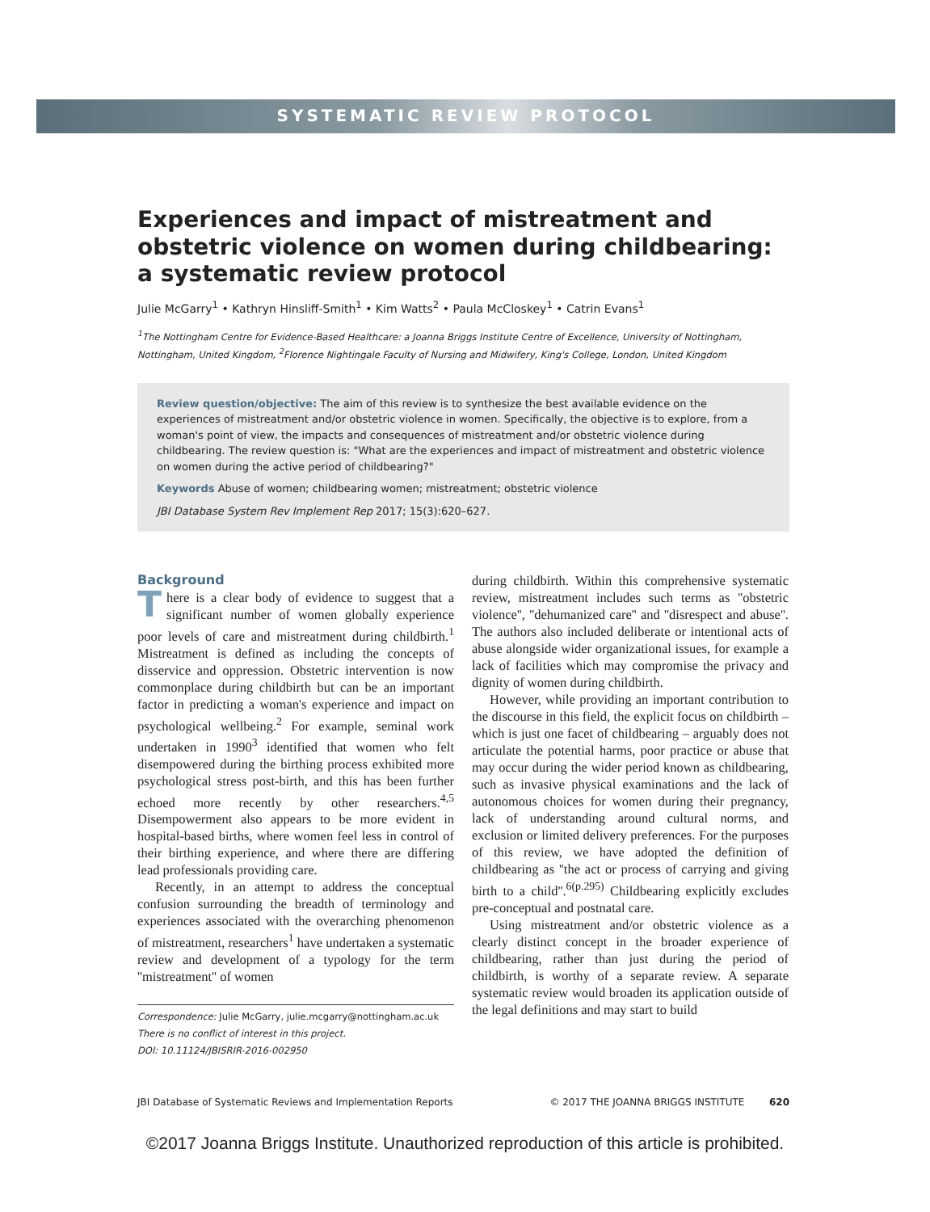SYSTEMATIC REVIEW PROTOCOL
Experiences and impact of mistreatment and obstetric violence on women during childbearing: a systematic review protocol
Julie McGarry<sup>1</sup> • Kathryn Hinsliff-Smith<sup>1</sup> • Kim Watts<sup>2</sup> • Paula McCloskey<sup>1</sup> • Catrin Evans<sup>1</sup>
<sup>1</sup> The Nottingham Centre for Evidence-Based Healthcare: a Joanna Briggs Institute Centre of Excellence, University of Nottingham, Nottingham, United Kingdom, <sup>2</sup>Florence Nightingale Faculty of Nursing and Midwifery, King's College, London, United Kingdom
Review question/objective: The aim of this review is to synthesize the best available evidence on the experiences of mistreatment and/or obstetric violence in women. Specifically, the objective is to explore, from a woman's point of view, the impacts and consequences of mistreatment and/or obstetric violence during childbearing. The review question is: "What are the experiences and impact of mistreatment and obstetric violence on women during the active period of childbearing?"
Keywords Abuse of women; childbearing women; mistreatment; obstetric violence
JBI Database System Rev Implement Rep 2017; 15(3):620–627.
Background
There is a clear body of evidence to suggest that a significant number of women globally experience poor levels of care and mistreatment during childbirth.<sup>1</sup> Mistreatment is defined as including the concepts of disservice and oppression. Obstetric intervention is now commonplace during childbirth but can be an important factor in predicting a woman's experience and impact on psychological wellbeing.<sup>2</sup> For example, seminal work undertaken in 1990<sup>3</sup> identified that women who felt disempowered during the birthing process exhibited more psychological stress post-birth, and this has been further echoed more recently by other researchers.<sup>4,5</sup> Disempowerment also appears to be more evident in hospital-based births, where women feel less in control of their birthing experience, and where there are differing lead professionals providing care.
Recently, in an attempt to address the conceptual confusion surrounding the breadth of terminology and experiences associated with the overarching phenomenon of mistreatment, researchers<sup>1</sup> have undertaken a systematic review and development of a typology for the term ''mistreatment'' of women
Correspondence: Julie McGarry, julie.mcgarry@nottingham.ac.uk
There is no conflict of interest in this project.
DOI: 10.11124/JBISRIR-2016-002950
during childbirth. Within this comprehensive systematic review, mistreatment includes such terms as ''obstetric violence'', ''dehumanized care'' and ''disrespect and abuse''. The authors also included deliberate or intentional acts of abuse alongside wider organizational issues, for example a lack of facilities which may compromise the privacy and dignity of women during childbirth.
However, while providing an important contribution to the discourse in this field, the explicit focus on childbirth – which is just one facet of childbearing – arguably does not articulate the potential harms, poor practice or abuse that may occur during the wider period known as childbearing, such as invasive physical examinations and the lack of autonomous choices for women during their pregnancy, lack of understanding around cultural norms, and exclusion or limited delivery preferences. For the purposes of this review, we have adopted the definition of childbearing as ''the act or process of carrying and giving birth to a child''.<sup>6(p.295)</sup> Childbearing explicitly excludes pre-conceptual and postnatal care.
Using mistreatment and/or obstetric violence as a clearly distinct concept in the broader experience of childbearing, rather than just during the period of childbirth, is worthy of a separate review. A separate systematic review would broaden its application outside of the legal definitions and may start to build
JBI Database of Systematic Reviews and Implementation Reports © 2017 THE JOANNA BRIGGS INSTITUTE 620
©2017 Joanna Briggs Institute. Unauthorized reproduction of this article is prohibited.